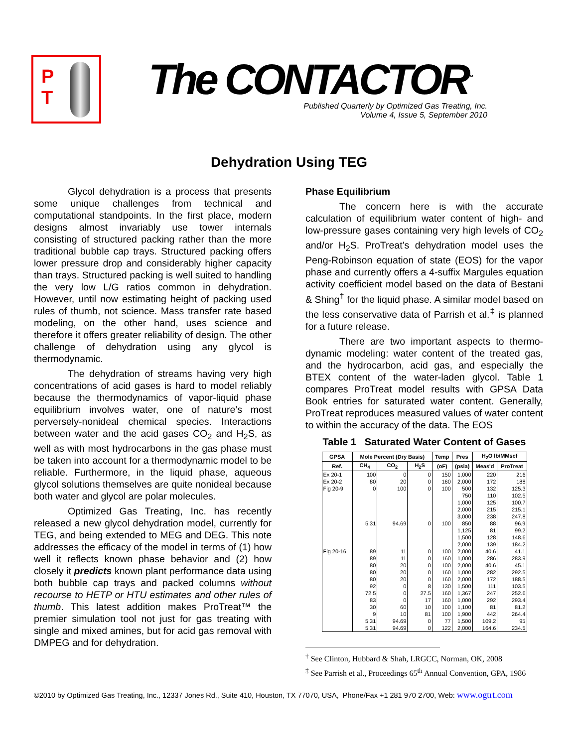P
T
The CONTACTOR<sup>™</sup>
Published Quarterly by Optimized Gas Treating, Inc.
Volume 4, Issue 5, September 2010
Dehydration Using TEG
Glycol dehydration is a process that presents some unique challenges from technical and computational standpoints. In the first place, modern designs almost invariably use tower internals consisting of structured packing rather than the more traditional bubble cap trays. Structured packing offers lower pressure drop and considerably higher capacity than trays. Structured packing is well suited to handling the very low L/G ratios common in dehydration. However, until now estimating height of packing used rules of thumb, not science. Mass transfer rate based modeling, on the other hand, uses science and therefore it offers greater reliability of design. The other challenge of dehydration using any glycol is thermodynamic.
The dehydration of streams having very high concentrations of acid gases is hard to model reliably because the thermodynamics of vapor-liquid phase equilibrium involves water, one of nature’s most perversely-nonideal chemical species. Interactions between water and the acid gases CO<sub>2</sub> and H<sub>2</sub>S, as well as with most hydrocarbons in the gas phase must be taken into account for a thermodynamic model to be reliable. Furthermore, in the liquid phase, aqueous glycol solutions themselves are quite nonideal because both water and glycol are polar molecules.
Optimized Gas Treating, Inc. has recently released a new glycol dehydration model, currently for TEG, and being extended to MEG and DEG. This note addresses the efficacy of the model in terms of (1) how well it reflects known phase behavior and (2) how closely it predicts known plant performance data using both bubble cap trays and packed columns without recourse to HETP or HTU estimates and other rules of thumb. This latest addition makes ProTreat™ the premier simulation tool not just for gas treating with single and mixed amines, but for acid gas removal with DMPEG and for dehydration.
Phase Equilibrium
The concern here is with the accurate calculation of equilibrium water content of high- and low-pressure gases containing very high levels of CO<sub>2</sub> and/or H<sub>2</sub>S. ProTreat’s dehydration model uses the Peng-Robinson equation of state (EOS) for the vapor phase and currently offers a 4-suffix Margules equation activity coefficient model based on the data of Bestani & Shing<sup>†</sup> for the liquid phase. A similar model based on the less conservative data of Parrish et al.<sup>‡</sup> is planned for a future release.
There are two important aspects to thermo-dynamic modeling: water content of the treated gas, and the hydrocarbon, acid gas, and especially the BTEX content of the water-laden glycol. Table 1 compares ProTreat model results with GPSA Data Book entries for saturated water content. Generally, ProTreat reproduces measured values of water content to within the accuracy of the data. The EOS
Table 1 Saturated Water Content of Gases
| GPSA | Mole Percent (Dry Basis) | | | Temp | Pres | H<sub>2</sub>O lb/MMscf | |
| --- | --- | --- | --- | --- | --- | --- | --- |
| Ref. | CH<sub>4</sub> | CO<sub>2</sub> | H<sub>2</sub>S | (oF) | (psia) | Meas'd | ProTreat |
| Ex 20-1 | 100 | 0 | 0 | 150 | 1,000 | 220 | 216 |
| Ex 20-2 | 80 | 20 | 0 | 160 | 2,000 | 172 | 188 |
| Fig 20-9 | 0 | 100 | 0 | 100 | 500 | 132 | 125.3 |
| | | | | | 750 | 110 | 102.5 |
| | | | | | 1,000 | 125 | 100.7 |
| | | | | | 2,000 | 215 | 215.1 |
| | | | | | 3,000 | 238 | 247.8 |
| | 5.31 | 94.69 | 0 | 100 | 850 | 88 | 96.9 |
| | | | | | 1,125 | 81 | 99.2 |
| | | | | | 1,500 | 128 | 148.6 |
| | | | | | 2,000 | 139 | 184.2 |
| Fig 20-16 | 89 | 11 | 0 | 100 | 2,000 | 40.6 | 41.1 |
| | 89 | 11 | 0 | 160 | 1,000 | 286 | 283.9 |
| | 80 | 20 | 0 | 100 | 2,000 | 40.6 | 45.1 |
| | 80 | 20 | 0 | 160 | 1,000 | 282 | 292.5 |
| | 80 | 20 | 0 | 160 | 2,000 | 172 | 188.5 |
| | 92 | 0 | 8 | 130 | 1,500 | 111 | 103.5 |
| | 72.5 | 0 | 27.5 | 160 | 1,367 | 247 | 252.6 |
| | 83 | 0 | 17 | 160 | 1,000 | 292 | 293.4 |
| | 30 | 60 | 10 | 100 | 1,100 | 81 | 81.2 |
| | 9 | 10 | 81 | 100 | 1,900 | 442 | 264.4 |
| | 5.31 | 94.69 | 0 | 77 | 1,500 | 109.2 | 95 |
| | 5.31 | 94.69 | 0 | 122 | 2,000 | 164.6 | 234.5 |
<sup>†</sup> See Clinton, Hubbard & Shah, LRGCC, Norman, OK, 2008
<sup>‡</sup> See Parrish et al., Proceedings 65<sup>th</sup> Annual Convention, GPA, 1986
©2010 by Optimized Gas Treating, Inc., 12337 Jones Rd., Suite 410, Houston, TX 77070, USA, Phone/Fax +1 281 970 2700, Web: www.ogtrt.com